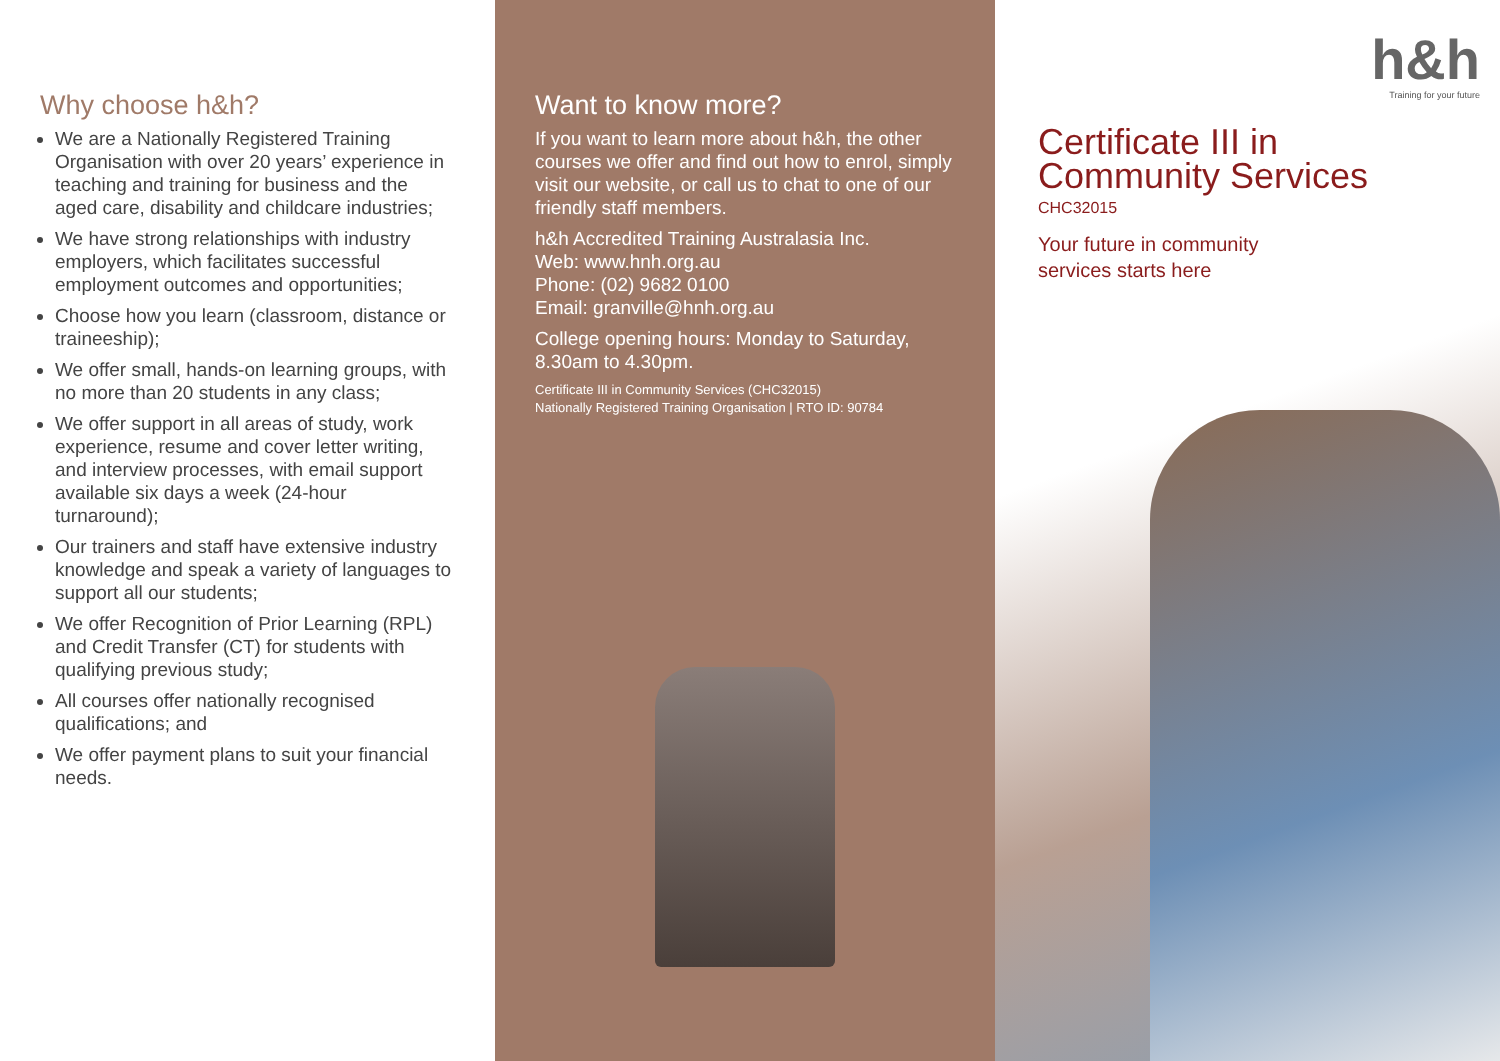Why choose h&h?
We are a Nationally Registered Training Organisation with over 20 years’ experience in teaching and training for business and the aged care, disability and childcare industries;
We have strong relationships with industry employers, which facilitates successful employment outcomes and opportunities;
Choose how you learn (classroom, distance or traineeship);
We offer small, hands-on learning groups, with no more than 20 students in any class;
We offer support in all areas of study, work experience, resume and cover letter writing, and interview processes, with email support available six days a week (24-hour turnaround);
Our trainers and staff have extensive industry knowledge and speak a variety of languages to support all our students;
We offer Recognition of Prior Learning (RPL) and Credit Transfer (CT) for students with qualifying previous study;
All courses offer nationally recognised qualifications; and
We offer payment plans to suit your financial needs.
Want to know more?
If you want to learn more about h&h, the other courses we offer and find out how to enrol, simply visit our website, or call us to chat to one of our friendly staff members.
h&h Accredited Training Australasia Inc.
Web: www.hnh.org.au
Phone: (02) 9682 0100
Email: granville@hnh.org.au
College opening hours: Monday to Saturday, 8.30am to 4.30pm.
Certificate III in Community Services (CHC32015)
Nationally Registered Training Organisation | RTO ID: 90784
h&h
Training for your future
Certificate III in
Community Services
CHC32015
Your future in community
services starts here